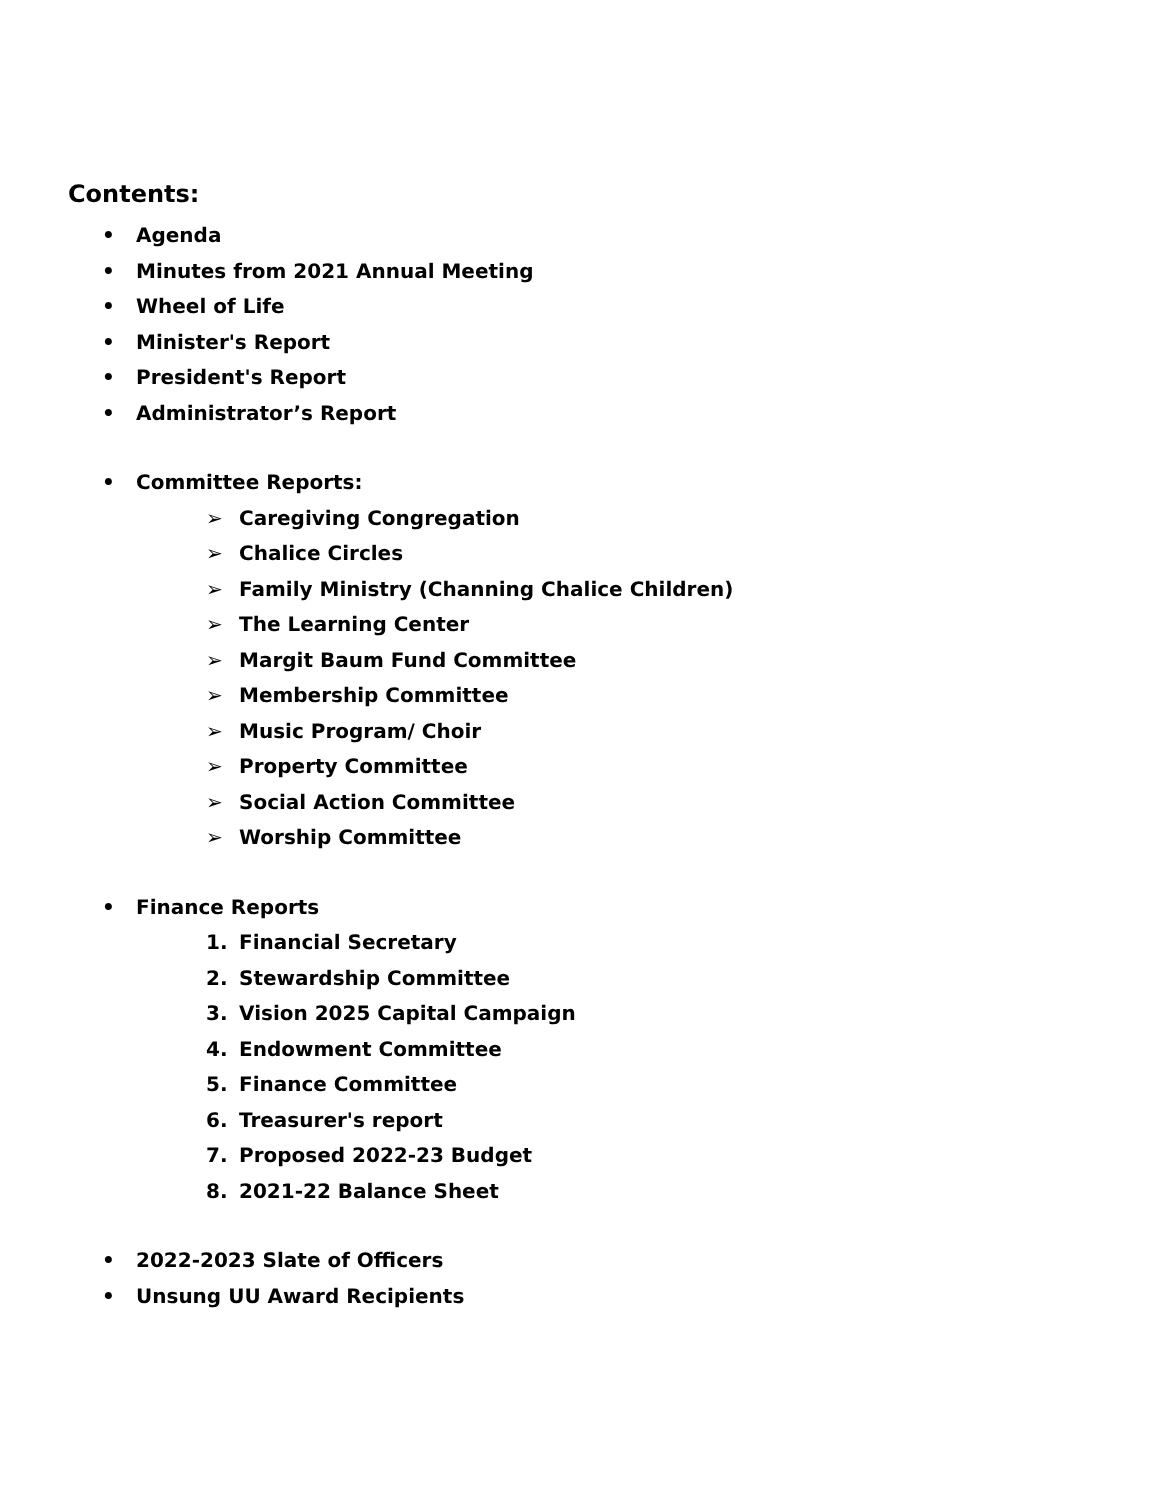Contents:
• Agenda
• Minutes from 2021 Annual Meeting
• Wheel of Life
• Minister's Report
• President's Report
• Administrator’s Report
• Committee Reports:
➢ Caregiving Congregation
➢ Chalice Circles
➢ Family Ministry (Channing Chalice Children)
➢ The Learning Center
➢ Margit Baum Fund Committee
➢ Membership Committee
➢ Music Program/ Choir
➢ Property Committee
➢ Social Action Committee
➢ Worship Committee
• Finance Reports
1. Financial Secretary
2. Stewardship Committee
3. Vision 2025 Capital Campaign
4. Endowment Committee
5. Finance Committee
6. Treasurer's report
7. Proposed 2022-23 Budget
8. 2021-22 Balance Sheet
• 2022-2023 Slate of Officers
• Unsung UU Award Recipients